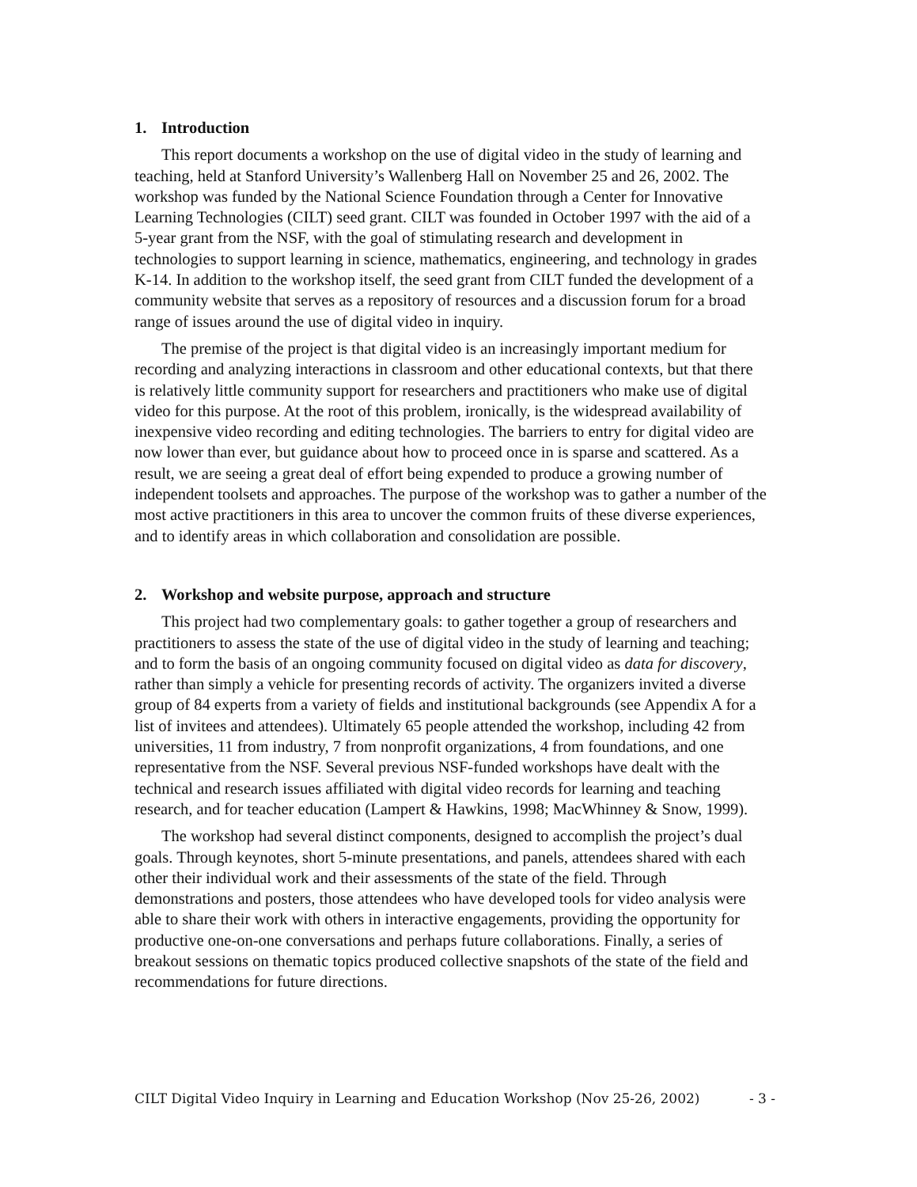1. Introduction
This report documents a workshop on the use of digital video in the study of learning and teaching, held at Stanford University’s Wallenberg Hall on November 25 and 26, 2002. The workshop was funded by the National Science Foundation through a Center for Innovative Learning Technologies (CILT) seed grant. CILT was founded in October 1997 with the aid of a 5-year grant from the NSF, with the goal of stimulating research and development in technologies to support learning in science, mathematics, engineering, and technology in grades K-14. In addition to the workshop itself, the seed grant from CILT funded the development of a community website that serves as a repository of resources and a discussion forum for a broad range of issues around the use of digital video in inquiry.
The premise of the project is that digital video is an increasingly important medium for recording and analyzing interactions in classroom and other educational contexts, but that there is relatively little community support for researchers and practitioners who make use of digital video for this purpose. At the root of this problem, ironically, is the widespread availability of inexpensive video recording and editing technologies. The barriers to entry for digital video are now lower than ever, but guidance about how to proceed once in is sparse and scattered. As a result, we are seeing a great deal of effort being expended to produce a growing number of independent toolsets and approaches. The purpose of the workshop was to gather a number of the most active practitioners in this area to uncover the common fruits of these diverse experiences, and to identify areas in which collaboration and consolidation are possible.
2. Workshop and website purpose, approach and structure
This project had two complementary goals: to gather together a group of researchers and practitioners to assess the state of the use of digital video in the study of learning and teaching; and to form the basis of an ongoing community focused on digital video as data for discovery, rather than simply a vehicle for presenting records of activity. The organizers invited a diverse group of 84 experts from a variety of fields and institutional backgrounds (see Appendix A for a list of invitees and attendees). Ultimately 65 people attended the workshop, including 42 from universities, 11 from industry, 7 from nonprofit organizations, 4 from foundations, and one representative from the NSF. Several previous NSF-funded workshops have dealt with the technical and research issues affiliated with digital video records for learning and teaching research, and for teacher education (Lampert & Hawkins, 1998; MacWhinney & Snow, 1999).
The workshop had several distinct components, designed to accomplish the project’s dual goals. Through keynotes, short 5-minute presentations, and panels, attendees shared with each other their individual work and their assessments of the state of the field. Through demonstrations and posters, those attendees who have developed tools for video analysis were able to share their work with others in interactive engagements, providing the opportunity for productive one-on-one conversations and perhaps future collaborations. Finally, a series of breakout sessions on thematic topics produced collective snapshots of the state of the field and recommendations for future directions.
CILT Digital Video Inquiry in Learning and Education Workshop (Nov 25-26, 2002) - 3 -